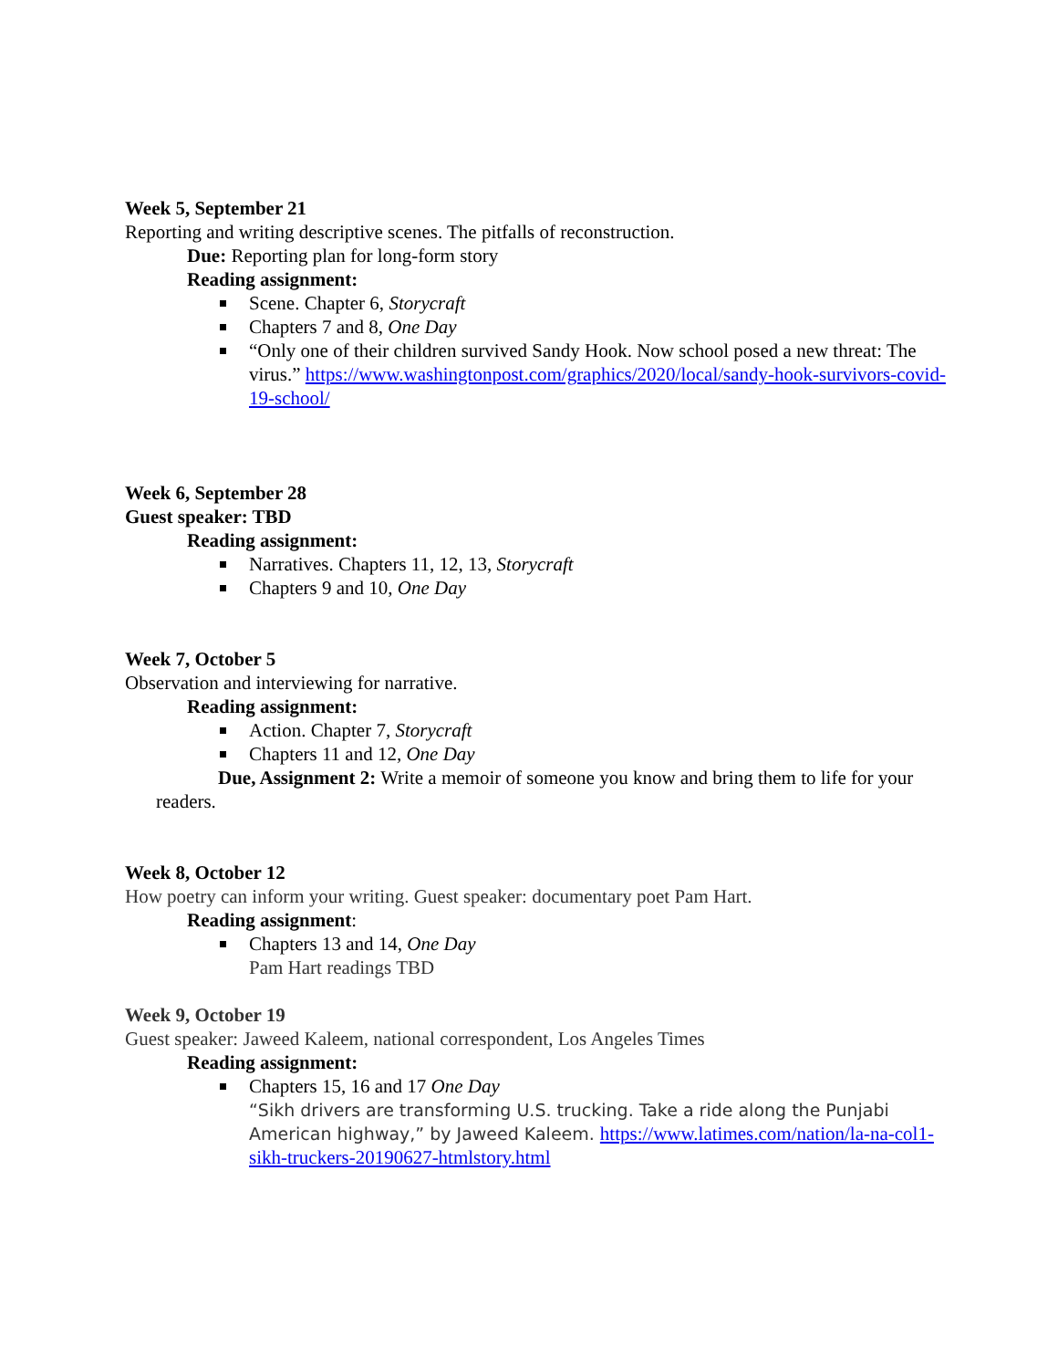Week 5, September 21
Reporting and writing descriptive scenes. The pitfalls of reconstruction.
Due: Reporting plan for long-form story
Reading assignment:
Scene. Chapter 6, Storycraft
Chapters 7 and 8, One Day
“Only one of their children survived Sandy Hook. Now school posed a new threat: The virus.” https://www.washingtonpost.com/graphics/2020/local/sandy-hook-survivors-covid-19-school/
Week 6, September 28
Guest speaker: TBD
Reading assignment:
Narratives. Chapters 11, 12, 13, Storycraft
Chapters 9 and 10, One Day
Week 7, October 5
Observation and interviewing for narrative.
Reading assignment:
Action. Chapter 7, Storycraft
Chapters 11 and 12, One Day
Due, Assignment 2: Write a memoir of someone you know and bring them to life for your readers.
Week 8, October 12
How poetry can inform your writing. Guest speaker: documentary poet Pam Hart.
Reading assignment:
Chapters 13 and 14, One Day
Pam Hart readings TBD
Week 9, October 19
Guest speaker: Jaweed Kaleem, national correspondent, Los Angeles Times
Reading assignment:
Chapters 15, 16 and 17 One Day
“Sikh drivers are transforming U.S. trucking. Take a ride along the Punjabi American highway,” by Jaweed Kaleem. https://www.latimes.com/nation/la-na-col1-sikh-truckers-20190627-htmlstory.html